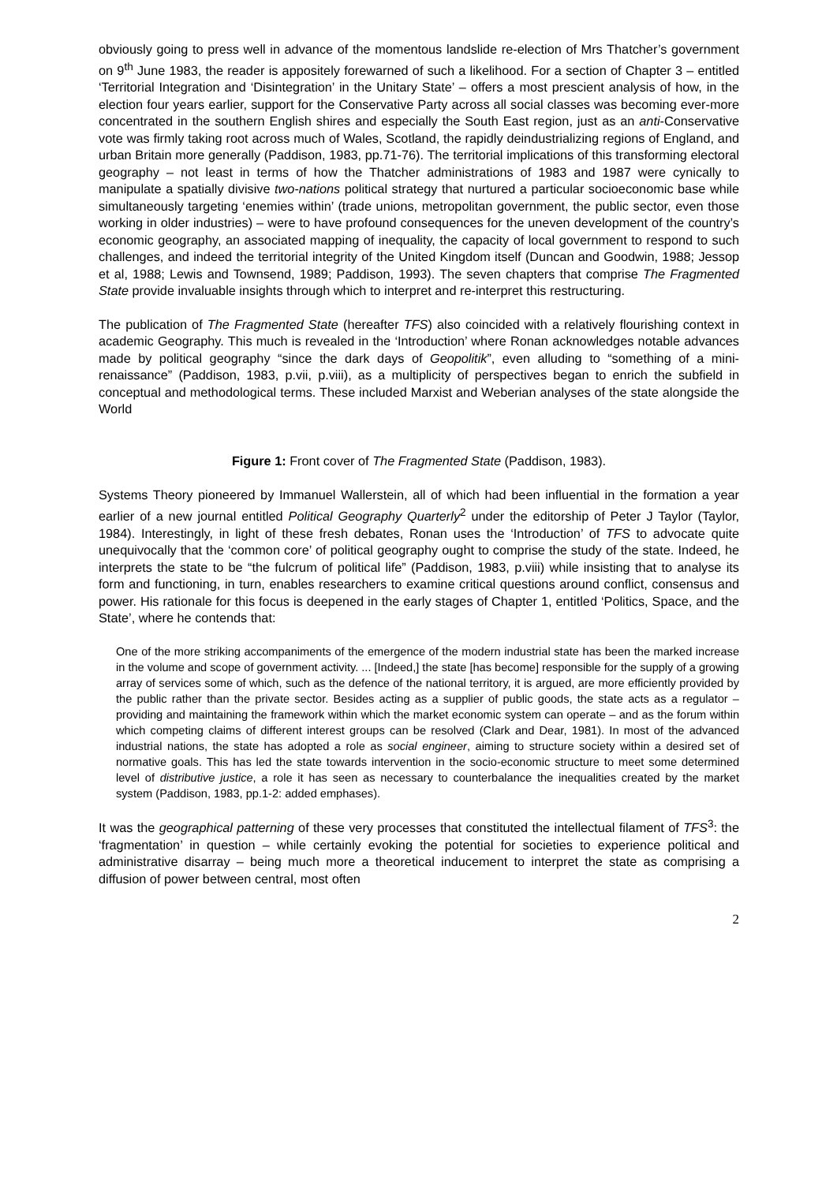obviously going to press well in advance of the momentous landslide re-election of Mrs Thatcher’s government on 9<sup>th</sup> June 1983, the reader is appositely forewarned of such a likelihood. For a section of Chapter 3 – entitled ‘Territorial Integration and ‘Disintegration’ in the Unitary State’ – offers a most prescient analysis of how, in the election four years earlier, support for the Conservative Party across all social classes was becoming ever-more concentrated in the southern English shires and especially the South East region, just as an anti-Conservative vote was firmly taking root across much of Wales, Scotland, the rapidly deindustrializing regions of England, and urban Britain more generally (Paddison, 1983, pp.71-76). The territorial implications of this transforming electoral geography – not least in terms of how the Thatcher administrations of 1983 and 1987 were cynically to manipulate a spatially divisive two-nations political strategy that nurtured a particular socioeconomic base while simultaneously targeting ‘enemies within’ (trade unions, metropolitan government, the public sector, even those working in older industries) – were to have profound consequences for the uneven development of the country’s economic geography, an associated mapping of inequality, the capacity of local government to respond to such challenges, and indeed the territorial integrity of the United Kingdom itself (Duncan and Goodwin, 1988; Jessop et al, 1988; Lewis and Townsend, 1989; Paddison, 1993). The seven chapters that comprise The Fragmented State provide invaluable insights through which to interpret and re-interpret this restructuring.
The publication of The Fragmented State (hereafter TFS) also coincided with a relatively flourishing context in academic Geography. This much is revealed in the ‘Introduction’ where Ronan acknowledges notable advances made by political geography “since the dark days of Geopolitik”, even alluding to “something of a mini-renaissance” (Paddison, 1983, p.vii, p.viii), as a multiplicity of perspectives began to enrich the subfield in conceptual and methodological terms. These included Marxist and Weberian analyses of the state alongside the World
Figure 1: Front cover of The Fragmented State (Paddison, 1983).
Systems Theory pioneered by Immanuel Wallerstein, all of which had been influential in the formation a year earlier of a new journal entitled Political Geography Quarterly<sup>2</sup> under the editorship of Peter J Taylor (Taylor, 1984). Interestingly, in light of these fresh debates, Ronan uses the ‘Introduction’ of TFS to advocate quite unequivocally that the ‘common core’ of political geography ought to comprise the study of the state. Indeed, he interprets the state to be “the fulcrum of political life” (Paddison, 1983, p.viii) while insisting that to analyse its form and functioning, in turn, enables researchers to examine critical questions around conflict, consensus and power. His rationale for this focus is deepened in the early stages of Chapter 1, entitled ‘Politics, Space, and the State’, where he contends that:
One of the more striking accompaniments of the emergence of the modern industrial state has been the marked increase in the volume and scope of government activity. ... [Indeed,] the state [has become] responsible for the supply of a growing array of services some of which, such as the defence of the national territory, it is argued, are more efficiently provided by the public rather than the private sector. Besides acting as a supplier of public goods, the state acts as a regulator – providing and maintaining the framework within which the market economic system can operate – and as the forum within which competing claims of different interest groups can be resolved (Clark and Dear, 1981). In most of the advanced industrial nations, the state has adopted a role as social engineer, aiming to structure society within a desired set of normative goals. This has led the state towards intervention in the socio-economic structure to meet some determined level of distributive justice, a role it has seen as necessary to counterbalance the inequalities created by the market system (Paddison, 1983, pp.1-2: added emphases).
It was the geographical patterning of these very processes that constituted the intellectual filament of TFS<sup>3</sup>: the ‘fragmentation’ in question – while certainly evoking the potential for societies to experience political and administrative disarray – being much more a theoretical inducement to interpret the state as comprising a diffusion of power between central, most often
2